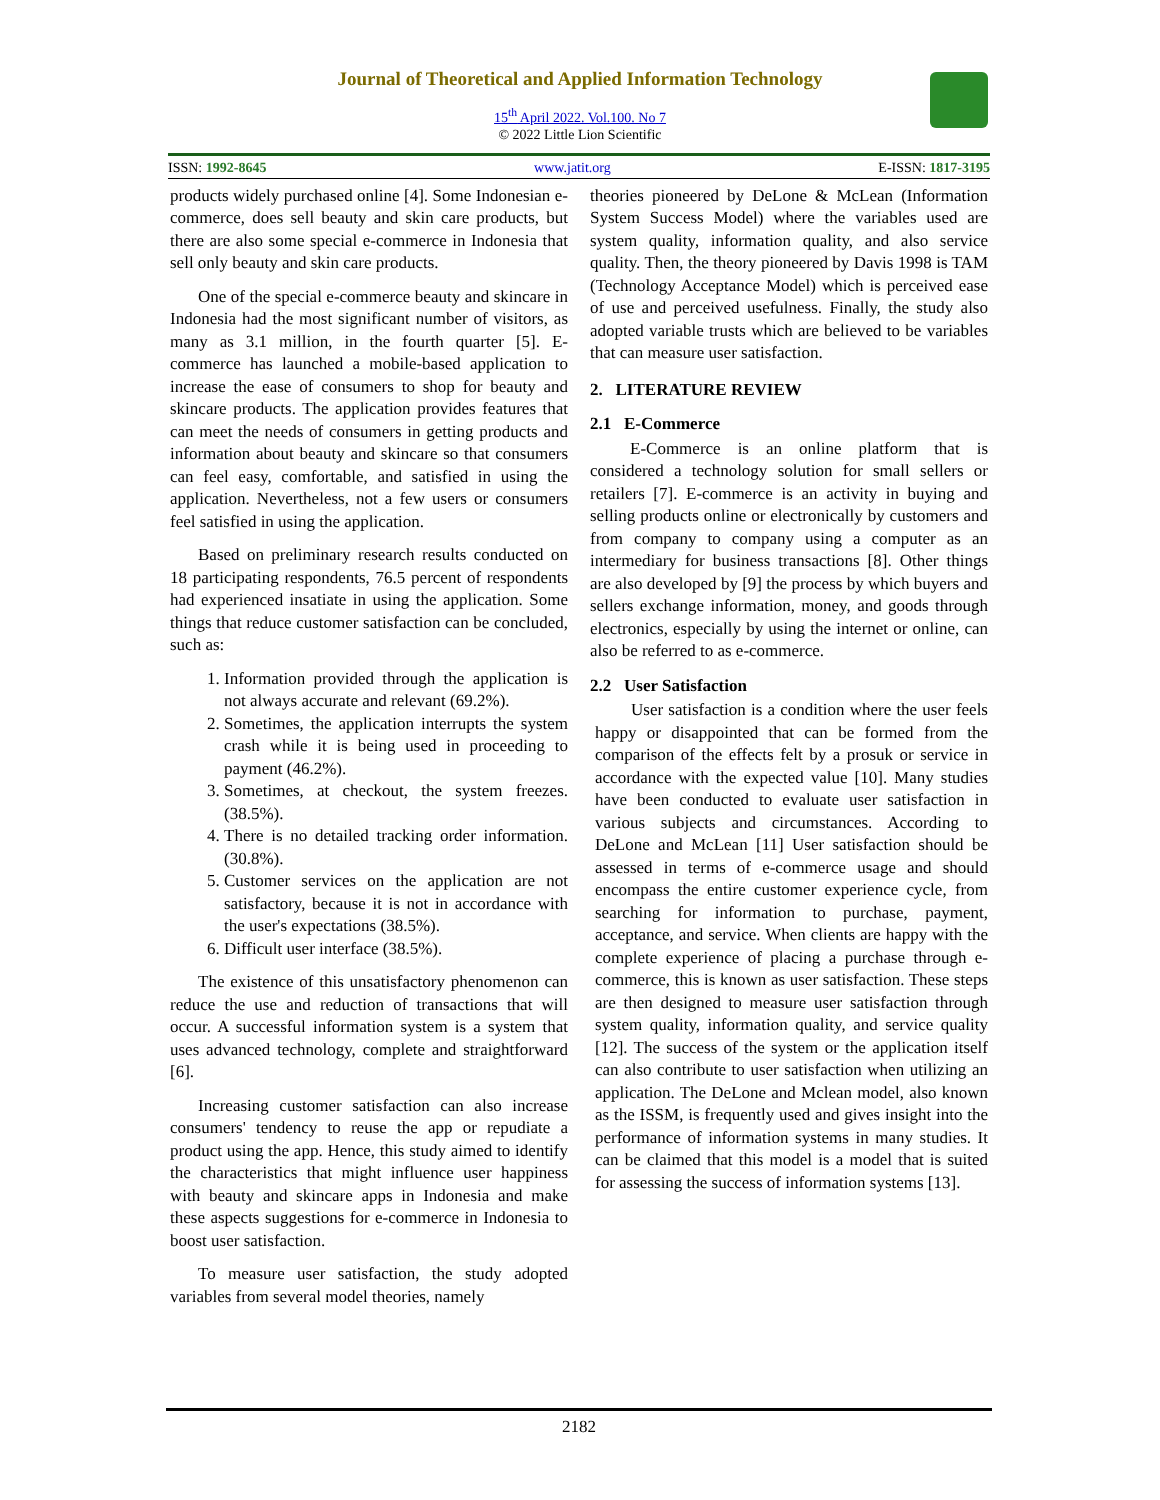Journal of Theoretical and Applied Information Technology
15<sup>th</sup> April 2022. Vol.100. No 7
© 2022 Little Lion Scientific
ISSN: 1992-8645 www.jatit.org E-ISSN: 1817-3195
products widely purchased online [4]. Some Indonesian e-commerce, does sell beauty and skin care products, but there are also some special e-commerce in Indonesia that sell only beauty and skin care products.
One of the special e-commerce beauty and skincare in Indonesia had the most significant number of visitors, as many as 3.1 million, in the fourth quarter [5]. E-commerce has launched a mobile-based application to increase the ease of consumers to shop for beauty and skincare products. The application provides features that can meet the needs of consumers in getting products and information about beauty and skincare so that consumers can feel easy, comfortable, and satisfied in using the application. Nevertheless, not a few users or consumers feel satisfied in using the application.
Based on preliminary research results conducted on 18 participating respondents, 76.5 percent of respondents had experienced insatiate in using the application. Some things that reduce customer satisfaction can be concluded, such as:
1. Information provided through the application is not always accurate and relevant (69.2%).
2. Sometimes, the application interrupts the system crash while it is being used in proceeding to payment (46.2%).
3. Sometimes, at checkout, the system freezes. (38.5%).
4. There is no detailed tracking order information. (30.8%).
5. Customer services on the application are not satisfactory, because it is not in accordance with the user's expectations (38.5%).
6. Difficult user interface (38.5%).
The existence of this unsatisfactory phenomenon can reduce the use and reduction of transactions that will occur. A successful information system is a system that uses advanced technology, complete and straightforward [6].
Increasing customer satisfaction can also increase consumers' tendency to reuse the app or repudiate a product using the app. Hence, this study aimed to identify the characteristics that might influence user happiness with beauty and skincare apps in Indonesia and make these aspects suggestions for e-commerce in Indonesia to boost user satisfaction.
To measure user satisfaction, the study adopted variables from several model theories, namely
theories pioneered by DeLone & McLean (Information System Success Model) where the variables used are system quality, information quality, and also service quality. Then, the theory pioneered by Davis 1998 is TAM (Technology Acceptance Model) which is perceived ease of use and perceived usefulness. Finally, the study also adopted variable trusts which are believed to be variables that can measure user satisfaction.
2. LITERATURE REVIEW
2.1 E-Commerce
E-Commerce is an online platform that is considered a technology solution for small sellers or retailers [7]. E-commerce is an activity in buying and selling products online or electronically by customers and from company to company using a computer as an intermediary for business transactions [8]. Other things are also developed by [9] the process by which buyers and sellers exchange information, money, and goods through electronics, especially by using the internet or online, can also be referred to as e-commerce.
2.2 User Satisfaction
User satisfaction is a condition where the user feels happy or disappointed that can be formed from the comparison of the effects felt by a prosuk or service in accordance with the expected value [10]. Many studies have been conducted to evaluate user satisfaction in various subjects and circumstances. According to DeLone and McLean [11] User satisfaction should be assessed in terms of e-commerce usage and should encompass the entire customer experience cycle, from searching for information to purchase, payment, acceptance, and service. When clients are happy with the complete experience of placing a purchase through e-commerce, this is known as user satisfaction. These steps are then designed to measure user satisfaction through system quality, information quality, and service quality [12]. The success of the system or the application itself can also contribute to user satisfaction when utilizing an application. The DeLone and Mclean model, also known as the ISSM, is frequently used and gives insight into the performance of information systems in many studies. It can be claimed that this model is a model that is suited for assessing the success of information systems [13].
2182